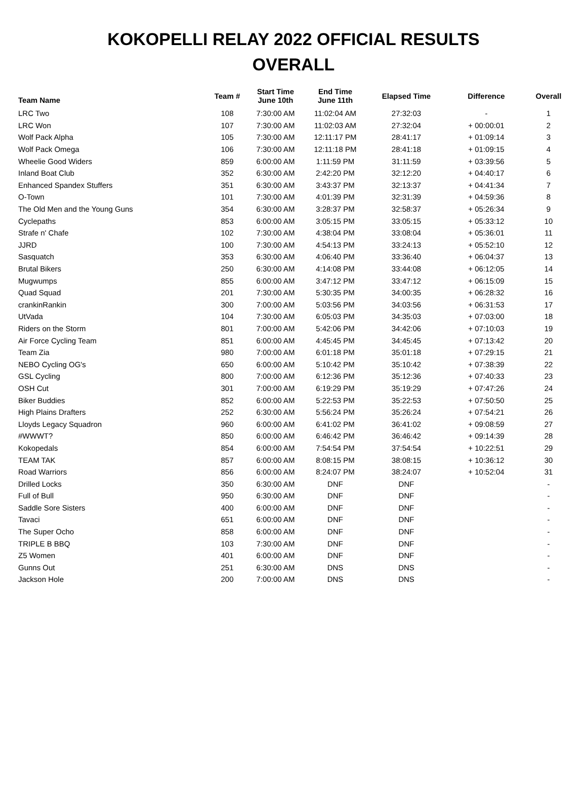KOKOPELLI RELAY 2022 OFFICIAL RESULTS
OVERALL
| Team Name | Team # | Start Time June 10th | End Time June 11th | Elapsed Time | Difference | Overall |
| --- | --- | --- | --- | --- | --- | --- |
| LRC Two | 108 | 7:30:00 AM | 11:02:04 AM | 27:32:03 | - | 1 |
| LRC Won | 107 | 7:30:00 AM | 11:02:03 AM | 27:32:04 | + 00:00:01 | 2 |
| Wolf Pack Alpha | 105 | 7:30:00 AM | 12:11:17 PM | 28:41:17 | + 01:09:14 | 3 |
| Wolf Pack Omega | 106 | 7:30:00 AM | 12:11:18 PM | 28:41:18 | + 01:09:15 | 4 |
| Wheelie Good Widers | 859 | 6:00:00 AM | 1:11:59 PM | 31:11:59 | + 03:39:56 | 5 |
| Inland Boat Club | 352 | 6:30:00 AM | 2:42:20 PM | 32:12:20 | + 04:40:17 | 6 |
| Enhanced Spandex Stuffers | 351 | 6:30:00 AM | 3:43:37 PM | 32:13:37 | + 04:41:34 | 7 |
| O-Town | 101 | 7:30:00 AM | 4:01:39 PM | 32:31:39 | + 04:59:36 | 8 |
| The Old Men and the Young Guns | 354 | 6:30:00 AM | 3:28:37 PM | 32:58:37 | + 05:26:34 | 9 |
| Cyclepaths | 853 | 6:00:00 AM | 3:05:15 PM | 33:05:15 | + 05:33:12 | 10 |
| Strafe n' Chafe | 102 | 7:30:00 AM | 4:38:04 PM | 33:08:04 | + 05:36:01 | 11 |
| JJRD | 100 | 7:30:00 AM | 4:54:13 PM | 33:24:13 | + 05:52:10 | 12 |
| Sasquatch | 353 | 6:30:00 AM | 4:06:40 PM | 33:36:40 | + 06:04:37 | 13 |
| Brutal Bikers | 250 | 6:30:00 AM | 4:14:08 PM | 33:44:08 | + 06:12:05 | 14 |
| Mugwumps | 855 | 6:00:00 AM | 3:47:12 PM | 33:47:12 | + 06:15:09 | 15 |
| Quad Squad | 201 | 7:30:00 AM | 5:30:35 PM | 34:00:35 | + 06:28:32 | 16 |
| crankinRankin | 300 | 7:00:00 AM | 5:03:56 PM | 34:03:56 | + 06:31:53 | 17 |
| UtVada | 104 | 7:30:00 AM | 6:05:03 PM | 34:35:03 | + 07:03:00 | 18 |
| Riders on the Storm | 801 | 7:00:00 AM | 5:42:06 PM | 34:42:06 | + 07:10:03 | 19 |
| Air Force Cycling Team | 851 | 6:00:00 AM | 4:45:45 PM | 34:45:45 | + 07:13:42 | 20 |
| Team Zia | 980 | 7:00:00 AM | 6:01:18 PM | 35:01:18 | + 07:29:15 | 21 |
| NEBO Cycling OG's | 650 | 6:00:00 AM | 5:10:42 PM | 35:10:42 | + 07:38:39 | 22 |
| GSL Cycling | 800 | 7:00:00 AM | 6:12:36 PM | 35:12:36 | + 07:40:33 | 23 |
| OSH Cut | 301 | 7:00:00 AM | 6:19:29 PM | 35:19:29 | + 07:47:26 | 24 |
| Biker Buddies | 852 | 6:00:00 AM | 5:22:53 PM | 35:22:53 | + 07:50:50 | 25 |
| High Plains Drafters | 252 | 6:30:00 AM | 5:56:24 PM | 35:26:24 | + 07:54:21 | 26 |
| Lloyds Legacy Squadron | 960 | 6:00:00 AM | 6:41:02 PM | 36:41:02 | + 09:08:59 | 27 |
| #WWWT? | 850 | 6:00:00 AM | 6:46:42 PM | 36:46:42 | + 09:14:39 | 28 |
| Kokopedals | 854 | 6:00:00 AM | 7:54:54 PM | 37:54:54 | + 10:22:51 | 29 |
| TEAM TAK | 857 | 6:00:00 AM | 8:08:15 PM | 38:08:15 | + 10:36:12 | 30 |
| Road Warriors | 856 | 6:00:00 AM | 8:24:07 PM | 38:24:07 | + 10:52:04 | 31 |
| Drilled Locks | 350 | 6:30:00 AM | DNF | DNF | | - |
| Full of Bull | 950 | 6:30:00 AM | DNF | DNF | | - |
| Saddle Sore Sisters | 400 | 6:00:00 AM | DNF | DNF | | - |
| Tavaci | 651 | 6:00:00 AM | DNF | DNF | | - |
| The Super Ocho | 858 | 6:00:00 AM | DNF | DNF | | - |
| TRIPLE B BBQ | 103 | 7:30:00 AM | DNF | DNF | | - |
| Z5 Women | 401 | 6:00:00 AM | DNF | DNF | | - |
| Gunns Out | 251 | 6:30:00 AM | DNS | DNS | | - |
| Jackson Hole | 200 | 7:00:00 AM | DNS | DNS | | - |